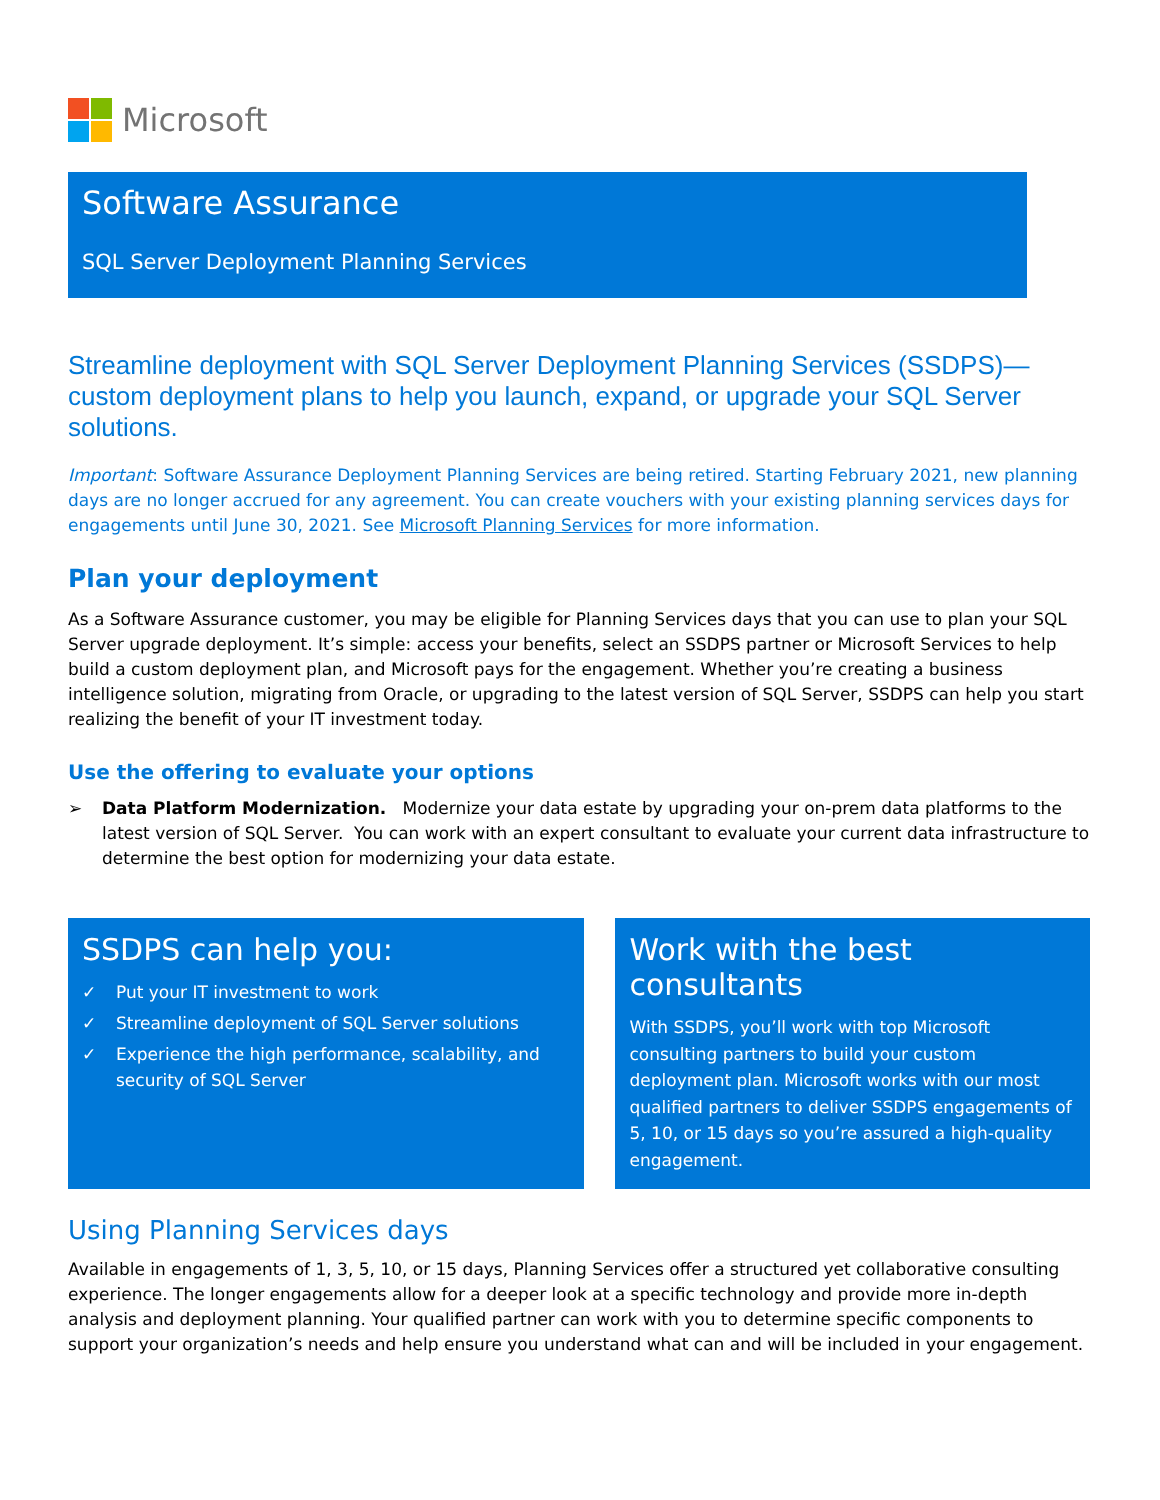Microsoft
Software Assurance
SQL Server Deployment Planning Services
Streamline deployment with SQL Server Deployment Planning Services (SSDPS)—custom deployment plans to help you launch, expand, or upgrade your SQL Server solutions.
Important: Software Assurance Deployment Planning Services are being retired. Starting February 2021, new planning days are no longer accrued for any agreement. You can create vouchers with your existing planning services days for engagements until June 30, 2021. See Microsoft Planning Services for more information.
Plan your deployment
As a Software Assurance customer, you may be eligible for Planning Services days that you can use to plan your SQL Server upgrade deployment. It’s simple: access your benefits, select an SSDPS partner or Microsoft Services to help build a custom deployment plan, and Microsoft pays for the engagement. Whether you’re creating a business intelligence solution, migrating from Oracle, or upgrading to the latest version of SQL Server, SSDPS can help you start realizing the benefit of your IT investment today.
Use the offering to evaluate your options
➢ Data Platform Modernization. Modernize your data estate by upgrading your on-prem data platforms to the latest version of SQL Server. You can work with an expert consultant to evaluate your current data infrastructure to determine the best option for modernizing your data estate.
SSDPS can help you:
✓ Put your IT investment to work
✓ Streamline deployment of SQL Server solutions
✓ Experience the high performance, scalability, and security of SQL Server
Work with the best consultants
With SSDPS, you’ll work with top Microsoft consulting partners to build your custom deployment plan. Microsoft works with our most qualified partners to deliver SSDPS engagements of 5, 10, or 15 days so you’re assured a high-quality engagement.
Using Planning Services days
Available in engagements of 1, 3, 5, 10, or 15 days, Planning Services offer a structured yet collaborative consulting experience. The longer engagements allow for a deeper look at a specific technology and provide more in-depth analysis and deployment planning. Your qualified partner can work with you to determine specific components to support your organization’s needs and help ensure you understand what can and will be included in your engagement.